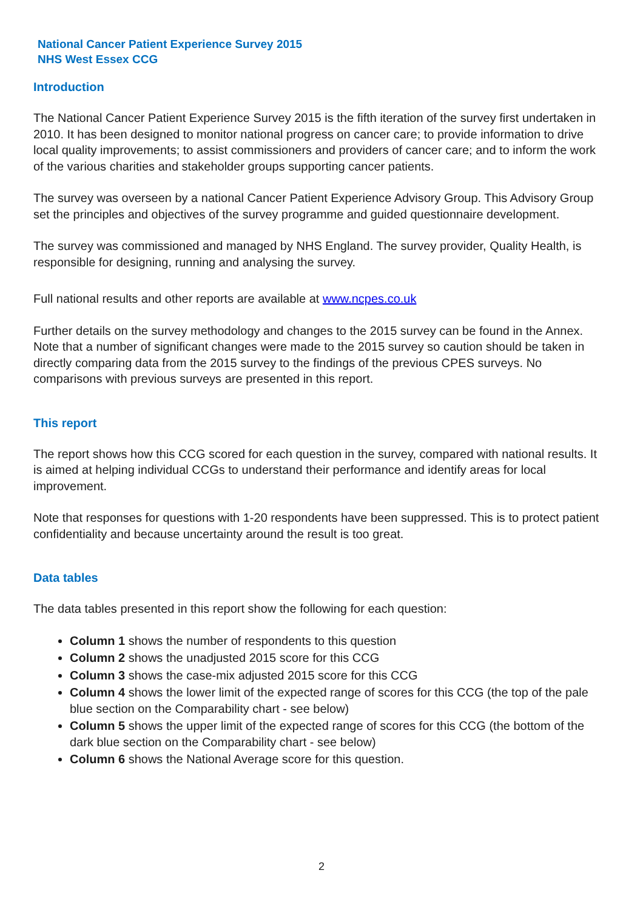National Cancer Patient Experience Survey 2015
NHS West Essex CCG
Introduction
The National Cancer Patient Experience Survey 2015 is the fifth iteration of the survey first undertaken in 2010. It has been designed to monitor national progress on cancer care; to provide information to drive local quality improvements; to assist commissioners and providers of cancer care; and to inform the work of the various charities and stakeholder groups supporting cancer patients.
The survey was overseen by a national Cancer Patient Experience Advisory Group. This Advisory Group set the principles and objectives of the survey programme and guided questionnaire development.
The survey was commissioned and managed by NHS England. The survey provider, Quality Health, is responsible for designing, running and analysing the survey.
Full national results and other reports are available at www.ncpes.co.uk
Further details on the survey methodology and changes to the 2015 survey can be found in the Annex. Note that a number of significant changes were made to the 2015 survey so caution should be taken in directly comparing data from the 2015 survey to the findings of the previous CPES surveys. No comparisons with previous surveys are presented in this report.
This report
The report shows how this CCG scored for each question in the survey, compared with national results. It is aimed at helping individual CCGs to understand their performance and identify areas for local improvement.
Note that responses for questions with 1-20 respondents have been suppressed. This is to protect patient confidentiality and because uncertainty around the result is too great.
Data tables
The data tables presented in this report show the following for each question:
Column 1 shows the number of respondents to this question
Column 2 shows the unadjusted 2015 score for this CCG
Column 3 shows the case-mix adjusted 2015 score for this CCG
Column 4 shows the lower limit of the expected range of scores for this CCG (the top of the pale blue section on the Comparability chart - see below)
Column 5 shows the upper limit of the expected range of scores for this CCG (the bottom of the dark blue section on the Comparability chart - see below)
Column 6 shows the National Average score for this question.
2